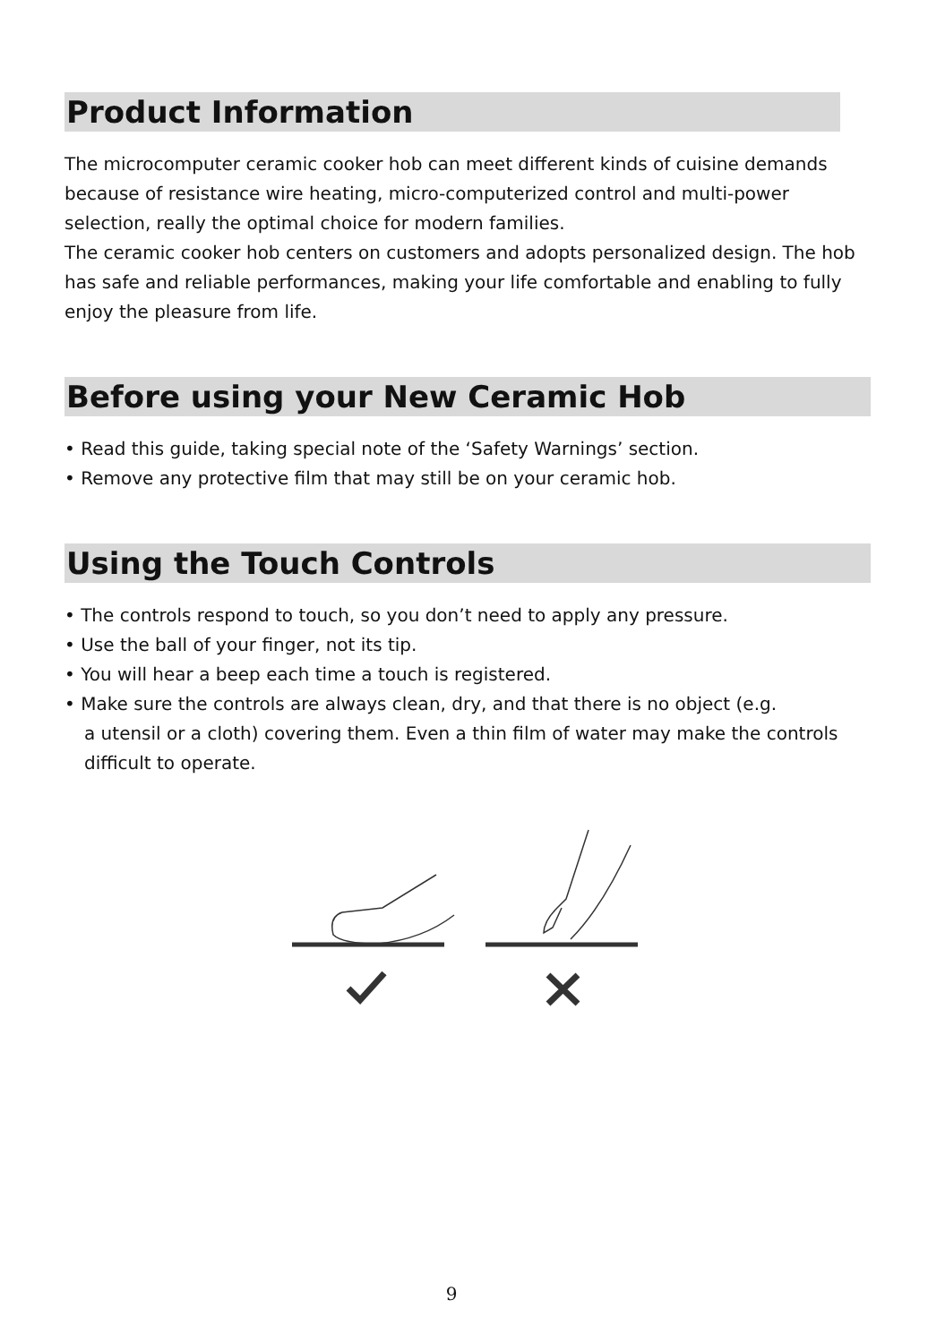Product Information
The microcomputer ceramic cooker hob can meet different kinds of cuisine demands because of resistance wire heating, micro-computerized control and multi-power selection, really the optimal choice for modern families.
The ceramic cooker hob centers on customers and adopts personalized design. The hob has safe and reliable performances, making your life comfortable and enabling to fully enjoy the pleasure from life.
Before using your New Ceramic Hob
• Read this guide, taking special note of the ‘Safety Warnings’ section.
• Remove any protective film that may still be on your ceramic hob.
Using the Touch Controls
• The controls respond to touch, so you don’t need to apply any pressure.
• Use the ball of your finger, not its tip.
• You will hear a beep each time a touch is registered.
• Make sure the controls are always clean, dry, and that there is no object (e.g.
a utensil or a cloth) covering them. Even a thin film of water may make the controls difficult to operate.
9